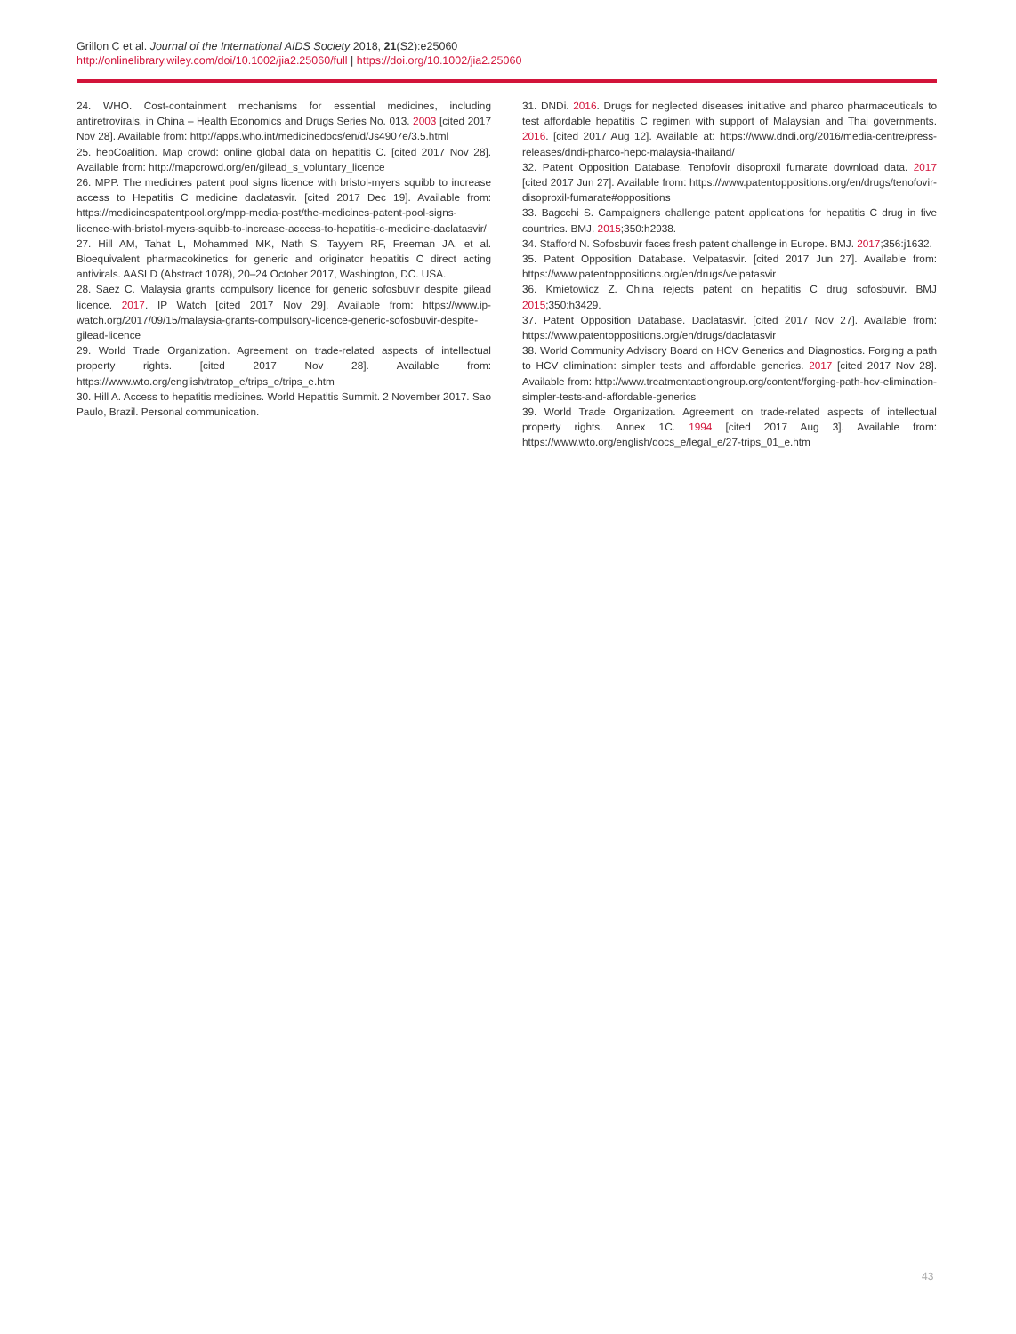Grillon C et al. Journal of the International AIDS Society 2018, 21(S2):e25060
http://onlinelibrary.wiley.com/doi/10.1002/jia2.25060/full | https://doi.org/10.1002/jia2.25060
24. WHO. Cost-containment mechanisms for essential medicines, including antiretrovirals, in China – Health Economics and Drugs Series No. 013. 2003 [cited 2017 Nov 28]. Available from: http://apps.who.int/medicinedocs/en/d/Js4907e/3.5.html
25. hepCoalition. Map crowd: online global data on hepatitis C. [cited 2017 Nov 28]. Available from: http://mapcrowd.org/en/gilead_s_voluntary_licence
26. MPP. The medicines patent pool signs licence with bristol-myers squibb to increase access to Hepatitis C medicine daclatasvir. [cited 2017 Dec 19]. Available from: https://medicinespatentpool.org/mpp-media-post/the-medicines-patent-pool-signs-licence-with-bristol-myers-squibb-to-increase-access-to-hepatitis-c-medicine-daclatasvir/
27. Hill AM, Tahat L, Mohammed MK, Nath S, Tayyem RF, Freeman JA, et al. Bioequivalent pharmacokinetics for generic and originator hepatitis C direct acting antivirals. AASLD (Abstract 1078), 20–24 October 2017, Washington, DC. USA.
28. Saez C. Malaysia grants compulsory licence for generic sofosbuvir despite gilead licence. 2017. IP Watch [cited 2017 Nov 29]. Available from: https://www.ip-watch.org/2017/09/15/malaysia-grants-compulsory-licence-generic-sofosbuvir-despite-gilead-licence
29. World Trade Organization. Agreement on trade-related aspects of intellectual property rights. [cited 2017 Nov 28]. Available from: https://www.wto.org/english/tratop_e/trips_e/trips_e.htm
30. Hill A. Access to hepatitis medicines. World Hepatitis Summit. 2 November 2017. Sao Paulo, Brazil. Personal communication.
31. DNDi. 2016. Drugs for neglected diseases initiative and pharco pharmaceuticals to test affordable hepatitis C regimen with support of Malaysian and Thai governments. 2016. [cited 2017 Aug 12]. Available at: https://www.dndi.org/2016/media-centre/press-releases/dndi-pharco-hepc-malaysia-thailand/
32. Patent Opposition Database. Tenofovir disoproxil fumarate download data. 2017 [cited 2017 Jun 27]. Available from: https://www.patentoppositions.org/en/drugs/tenofovir-disoproxil-fumarate#oppositions
33. Bagcchi S. Campaigners challenge patent applications for hepatitis C drug in five countries. BMJ. 2015;350:h2938.
34. Stafford N. Sofosbuvir faces fresh patent challenge in Europe. BMJ. 2017;356:j1632.
35. Patent Opposition Database. Velpatasvir. [cited 2017 Jun 27]. Available from: https://www.patentoppositions.org/en/drugs/velpatasvir
36. Kmietowicz Z. China rejects patent on hepatitis C drug sofosbuvir. BMJ 2015;350:h3429.
37. Patent Opposition Database. Daclatasvir. [cited 2017 Nov 27]. Available from: https://www.patentoppositions.org/en/drugs/daclatasvir
38. World Community Advisory Board on HCV Generics and Diagnostics. Forging a path to HCV elimination: simpler tests and affordable generics. 2017 [cited 2017 Nov 28]. Available from: http://www.treatmentactiongroup.org/content/forging-path-hcv-elimination-simpler-tests-and-affordable-generics
39. World Trade Organization. Agreement on trade-related aspects of intellectual property rights. Annex 1C. 1994 [cited 2017 Aug 3]. Available from: https://www.wto.org/english/docs_e/legal_e/27-trips_01_e.htm
43